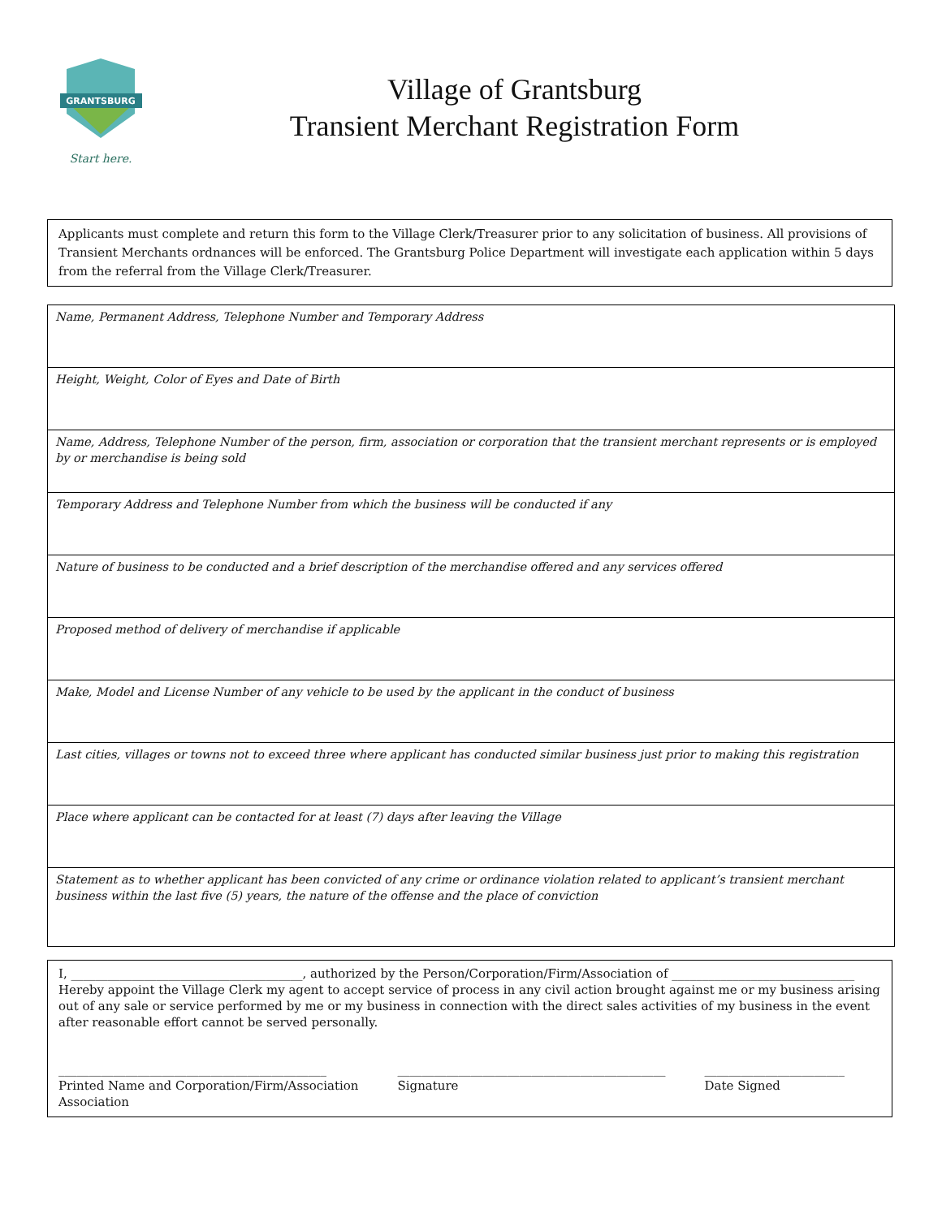GRANTSBURG
Start here.
Village of Grantsburg
Transient Merchant Registration Form
Applicants must complete and return this form to the Village Clerk/Treasurer prior to any solicitation of business. All provisions of Transient Merchants ordnances will be enforced. The Grantsburg Police Department will investigate each application within 5 days from the referral from the Village Clerk/Treasurer.
| Name, Permanent Address, Telephone Number and Temporary Address |
| Height, Weight, Color of Eyes and Date of Birth |
| Name, Address, Telephone Number of the person, firm, association or corporation that the transient merchant represents or is employed by or merchandise is being sold |
| Temporary Address and Telephone Number from which the business will be conducted if any |
| Nature of business to be conducted and a brief description of the merchandise offered and any services offered |
| Proposed method of delivery of merchandise if applicable |
| Make, Model and License Number of any vehicle to be used by the applicant in the conduct of business |
| Last cities, villages or towns not to exceed three where applicant has conducted similar business just prior to making this registration |
| Place where applicant can be contacted for at least (7) days after leaving the Village |
| Statement as to whether applicant has been convicted of any crime or ordinance violation related to applicant’s transient merchant business within the last five (5) years, the nature of the offense and the place of conviction |
I, ______________________________________, authorized by the Person/Corporation/Firm/Association of ______________________________
Hereby appoint the Village Clerk my agent to accept service of process in any civil action brought against me or my business arising out of any sale or service performed by me or my business in connection with the direct sales activities of my business in the event after reasonable effort cannot be served personally.
____________________________________________
Printed Name and Corporation/Firm/Association
Association
____________________________________________
Signature
_______________________
Date Signed